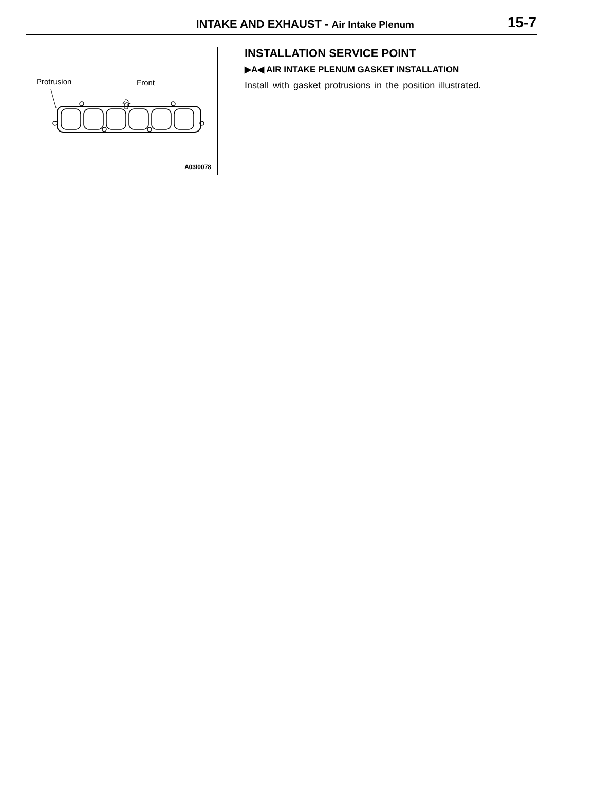INTAKE AND EXHAUST - Air Intake Plenum 15-7
Protrusion Front
A03I0078
INSTALLATION SERVICE POINT
▶A◀ AIR INTAKE PLENUM GASKET INSTALLATION
Install with gasket protrusions in the position illustrated.